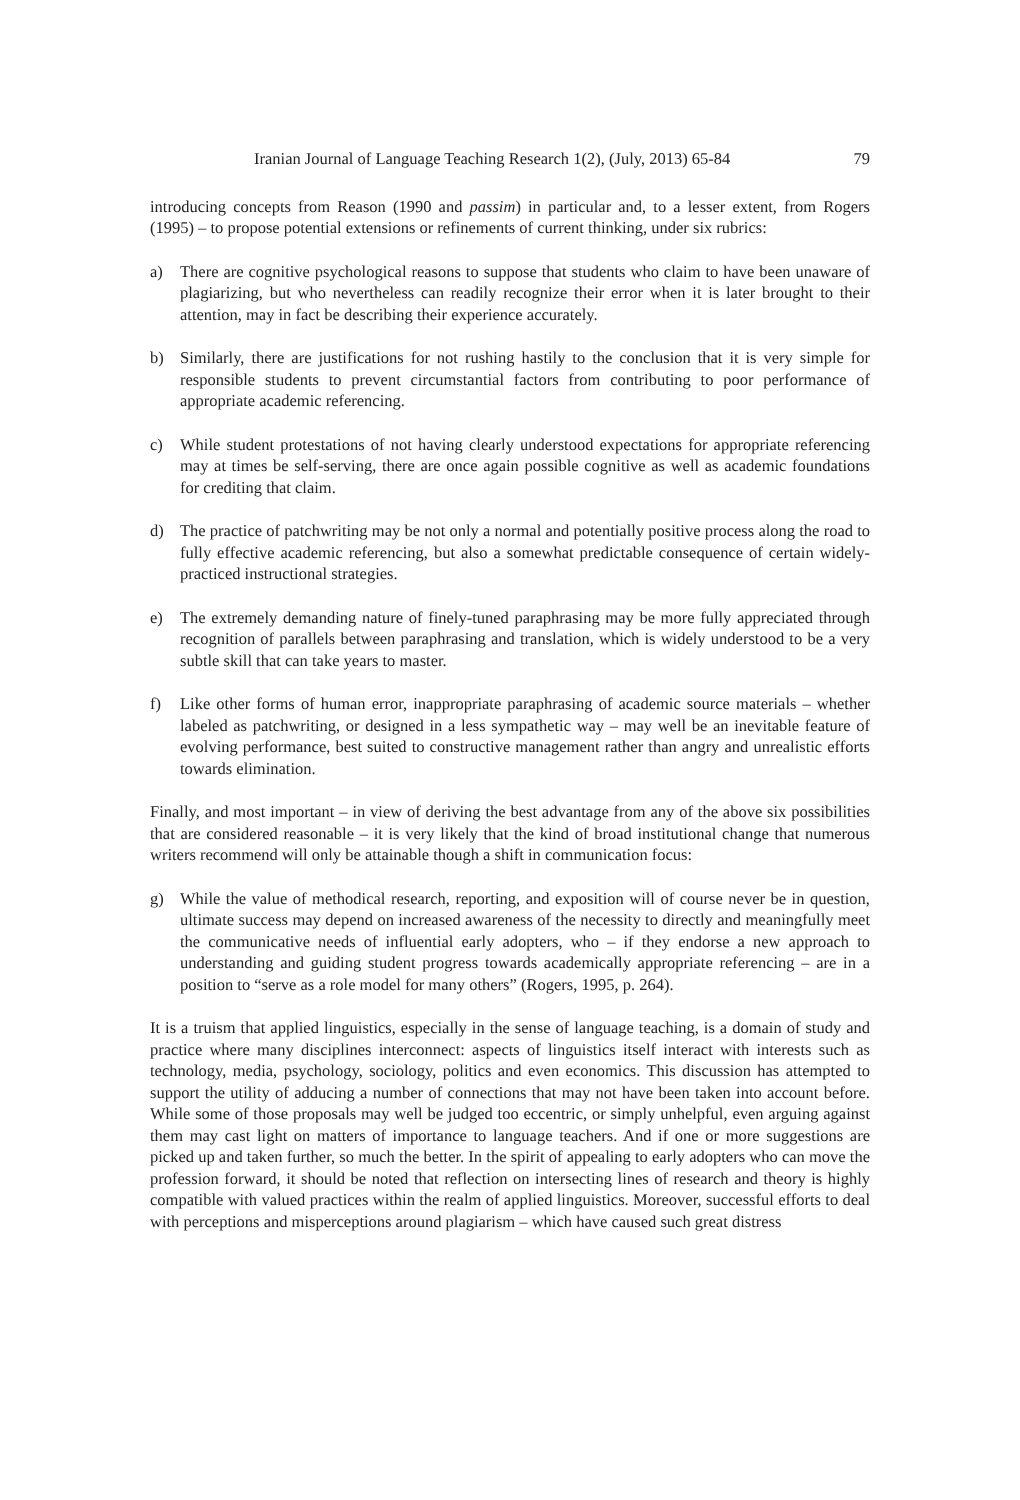Iranian Journal of Language Teaching Research 1(2), (July, 2013) 65-84 79
introducing concepts from Reason (1990 and passim) in particular and, to a lesser extent, from Rogers (1995) – to propose potential extensions or refinements of current thinking, under six rubrics:
a) There are cognitive psychological reasons to suppose that students who claim to have been unaware of plagiarizing, but who nevertheless can readily recognize their error when it is later brought to their attention, may in fact be describing their experience accurately.
b) Similarly, there are justifications for not rushing hastily to the conclusion that it is very simple for responsible students to prevent circumstantial factors from contributing to poor performance of appropriate academic referencing.
c) While student protestations of not having clearly understood expectations for appropriate referencing may at times be self-serving, there are once again possible cognitive as well as academic foundations for crediting that claim.
d) The practice of patchwriting may be not only a normal and potentially positive process along the road to fully effective academic referencing, but also a somewhat predictable consequence of certain widely-practiced instructional strategies.
e) The extremely demanding nature of finely-tuned paraphrasing may be more fully appreciated through recognition of parallels between paraphrasing and translation, which is widely understood to be a very subtle skill that can take years to master.
f) Like other forms of human error, inappropriate paraphrasing of academic source materials – whether labeled as patchwriting, or designed in a less sympathetic way – may well be an inevitable feature of evolving performance, best suited to constructive management rather than angry and unrealistic efforts towards elimination.
Finally, and most important – in view of deriving the best advantage from any of the above six possibilities that are considered reasonable – it is very likely that the kind of broad institutional change that numerous writers recommend will only be attainable though a shift in communication focus:
g) While the value of methodical research, reporting, and exposition will of course never be in question, ultimate success may depend on increased awareness of the necessity to directly and meaningfully meet the communicative needs of influential early adopters, who – if they endorse a new approach to understanding and guiding student progress towards academically appropriate referencing – are in a position to “serve as a role model for many others” (Rogers, 1995, p. 264).
It is a truism that applied linguistics, especially in the sense of language teaching, is a domain of study and practice where many disciplines interconnect: aspects of linguistics itself interact with interests such as technology, media, psychology, sociology, politics and even economics. This discussion has attempted to support the utility of adducing a number of connections that may not have been taken into account before. While some of those proposals may well be judged too eccentric, or simply unhelpful, even arguing against them may cast light on matters of importance to language teachers. And if one or more suggestions are picked up and taken further, so much the better. In the spirit of appealing to early adopters who can move the profession forward, it should be noted that reflection on intersecting lines of research and theory is highly compatible with valued practices within the realm of applied linguistics. Moreover, successful efforts to deal with perceptions and misperceptions around plagiarism – which have caused such great distress